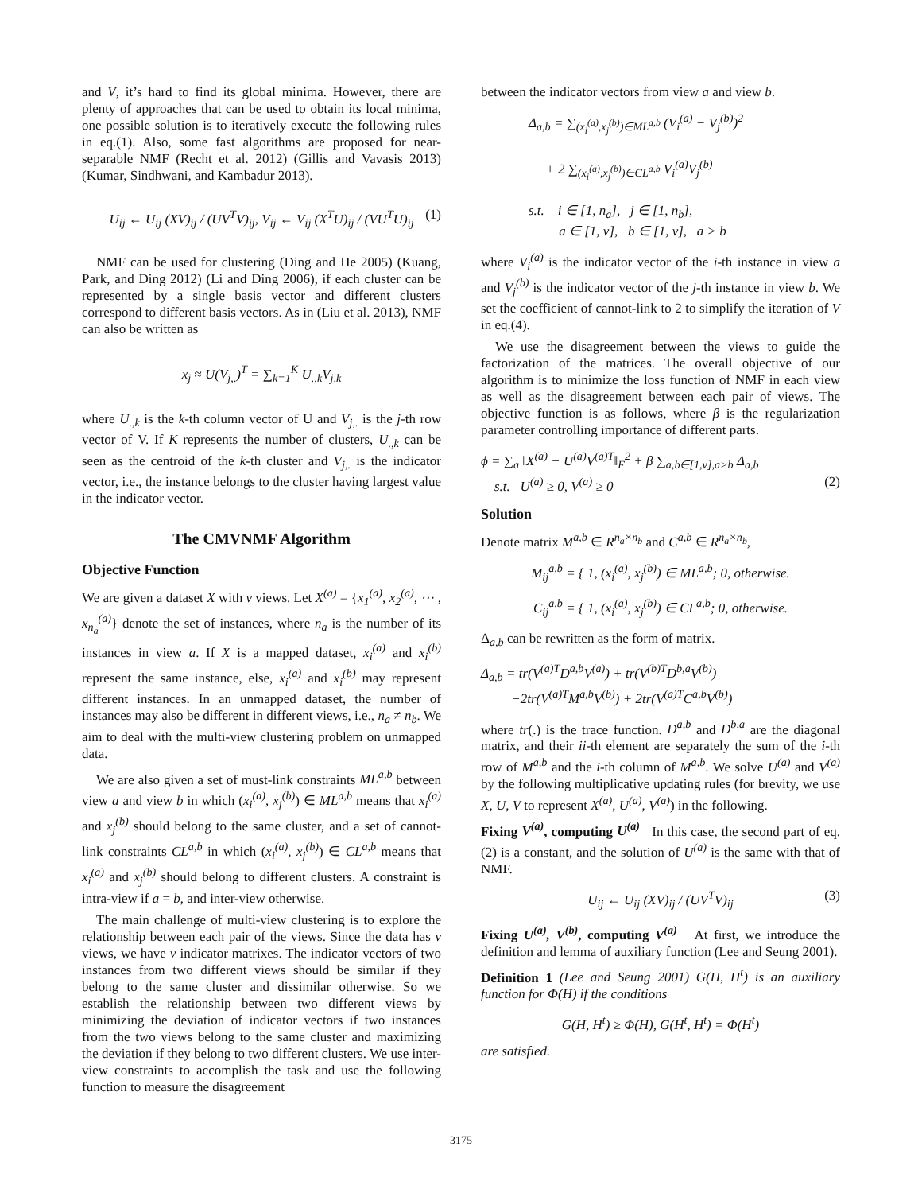and V, it’s hard to find its global minima. However, there are plenty of approaches that can be used to obtain its local minima, one possible solution is to iteratively execute the following rules in eq.(1). Also, some fast algorithms are proposed for near-separable NMF (Recht et al. 2012) (Gillis and Vavasis 2013) (Kumar, Sindhwani, and Kambadur 2013).
U<sub>ij</sub> ← U<sub>ij</sub> (XV)<sub>ij</sub> / (UV<sup>T</sup>V)<sub>ij</sub>, V<sub>ij</sub> ← V<sub>ij</sub> (X<sup>T</sup>U)<sub>ij</sub> / (VU<sup>T</sup>U)<sub>ij</sub> (1)
NMF can be used for clustering (Ding and He 2005) (Kuang, Park, and Ding 2012) (Li and Ding 2006), if each cluster can be represented by a single basis vector and different clusters correspond to different basis vectors. As in (Liu et al. 2013), NMF can also be written as
x<sub>j</sub> ≈ U(V<sub>j,.</sub>)<sup>T</sup> = ∑<sub>k=1</sub><sup>K</sup> U<sub>.,k</sub>V<sub>j,k</sub>
where U<sub>.,k</sub> is the k-th column vector of U and V<sub>j,.</sub> is the j-th row vector of V. If K represents the number of clusters, U<sub>.,k</sub> can be seen as the centroid of the k-th cluster and V<sub>j,.</sub> is the indicator vector, i.e., the instance belongs to the cluster having largest value in the indicator vector.
The CMVNMF Algorithm
Objective Function
We are given a dataset X with v views. Let X<sup>(a)</sup> = {x<sub>1</sub><sup>(a)</sup>, x<sub>2</sub><sup>(a)</sup>, ⋯ , x<sub>n<sub>a</sub></sub><sup>(a)</sup>} denote the set of instances, where n<sub>a</sub> is the number of its instances in view a. If X is a mapped dataset, x<sub>i</sub><sup>(a)</sup> and x<sub>i</sub><sup>(b)</sup> represent the same instance, else, x<sub>i</sub><sup>(a)</sup> and x<sub>i</sub><sup>(b)</sup> may represent different instances. In an unmapped dataset, the number of instances may also be different in different views, i.e., n<sub>a</sub> ≠ n<sub>b</sub>. We aim to deal with the multi-view clustering problem on unmapped data.
We are also given a set of must-link constraints ML<sup>a,b</sup> between view a and view b in which (x<sub>i</sub><sup>(a)</sup>, x<sub>j</sub><sup>(b)</sup>) ∈ ML<sup>a,b</sup> means that x<sub>i</sub><sup>(a)</sup> and x<sub>j</sub><sup>(b)</sup> should belong to the same cluster, and a set of cannot-link constraints CL<sup>a,b</sup> in which (x<sub>i</sub><sup>(a)</sup>, x<sub>j</sub><sup>(b)</sup>) ∈ CL<sup>a,b</sup> means that x<sub>i</sub><sup>(a)</sup> and x<sub>j</sub><sup>(b)</sup> should belong to different clusters. A constraint is intra-view if a = b, and inter-view otherwise.
The main challenge of multi-view clustering is to explore the relationship between each pair of the views. Since the data has v views, we have v indicator matrixes. The indicator vectors of two instances from two different views should be similar if they belong to the same cluster and dissimilar otherwise. So we establish the relationship between two different views by minimizing the deviation of indicator vectors if two instances from the two views belong to the same cluster and maximizing the deviation if they belong to two different clusters. We use inter-view constraints to accomplish the task and use the following function to measure the disagreement
between the indicator vectors from view a and view b.
Δ<sub>a,b</sub> = ∑<sub>(x<sub>i</sub><sup>(a)</sup>,x<sub>j</sub><sup>(b)</sup>)∈ML<sup>a,b</sup></sub> (V<sub>i</sub><sup>(a)</sup> − V<sub>j</sub><sup>(b)</sup>)<sup>2</sup>
+ 2 ∑<sub>(x<sub>i</sub><sup>(a)</sup>,x<sub>j</sub><sup>(b)</sup>)∈CL<sup>a,b</sup></sub> V<sub>i</sub><sup>(a)</sup>V<sub>j</sub><sup>(b)</sup>
s.t. i ∈ [1, n<sub>a</sub>], j ∈ [1, n<sub>b</sub>],
a ∈ [1, v], b ∈ [1, v], a > b
where V<sub>i</sub><sup>(a)</sup> is the indicator vector of the i-th instance in view a and V<sub>j</sub><sup>(b)</sup> is the indicator vector of the j-th instance in view b. We set the coefficient of cannot-link to 2 to simplify the iteration of V in eq.(4).
We use the disagreement between the views to guide the factorization of the matrices. The overall objective of our algorithm is to minimize the loss function of NMF in each view as well as the disagreement between each pair of views. The objective function is as follows, where β is the regularization parameter controlling importance of different parts.
ϕ = ∑<sub>a</sub> ‖X<sup>(a)</sup> − U<sup>(a)</sup>V<sup>(a)T</sup>‖<sub>F</sub><sup>2</sup> + β ∑<sub>a,b∈[1,v],a>b</sub> Δ<sub>a,b</sub>
s.t. U<sup>(a)</sup> ≥ 0, V<sup>(a)</sup> ≥ 0 (2)
Solution
Denote matrix M<sup>a,b</sup> ∈ R<sup>n<sub>a</sub>×n<sub>b</sub></sup> and C<sup>a,b</sup> ∈ R<sup>n<sub>a</sub>×n<sub>b</sub></sup>,
M<sub>ij</sub><sup>a,b</sup> = { 1, (x<sub>i</sub><sup>(a)</sup>, x<sub>j</sub><sup>(b)</sup>) ∈ ML<sup>a,b</sup>; 0, otherwise.
C<sub>ij</sub><sup>a,b</sup> = { 1, (x<sub>i</sub><sup>(a)</sup>, x<sub>j</sub><sup>(b)</sup>) ∈ CL<sup>a,b</sup>; 0, otherwise.
Δ<sub>a,b</sub> can be rewritten as the form of matrix.
Δ<sub>a,b</sub> = tr(V<sup>(a)T</sup>D<sup>a,b</sup>V<sup>(a)</sup>) + tr(V<sup>(b)T</sup>D<sup>b,a</sup>V<sup>(b)</sup>)
−2tr(V<sup>(a)T</sup>M<sup>a,b</sup>V<sup>(b)</sup>) + 2tr(V<sup>(a)T</sup>C<sup>a,b</sup>V<sup>(b)</sup>)
where tr(.) is the trace function. D<sup>a,b</sup> and D<sup>b,a</sup> are the diagonal matrix, and their ii-th element are separately the sum of the i-th row of M<sup>a,b</sup> and the i-th column of M<sup>a,b</sup>. We solve U<sup>(a)</sup> and V<sup>(a)</sup> by the following multiplicative updating rules (for brevity, we use X, U, V to represent X<sup>(a)</sup>, U<sup>(a)</sup>, V<sup>(a)</sup>) in the following.
Fixing V<sup>(a)</sup>, computing U<sup>(a)</sup> In this case, the second part of eq.(2) is a constant, and the solution of U<sup>(a)</sup> is the same with that of NMF.
U<sub>ij</sub> ← U<sub>ij</sub> (XV)<sub>ij</sub> / (UV<sup>T</sup>V)<sub>ij</sub> (3)
Fixing U<sup>(a)</sup>, V<sup>(b)</sup>, computing V<sup>(a)</sup> At first, we introduce the definition and lemma of auxiliary function (Lee and Seung 2001).
Definition 1 (Lee and Seung 2001) G(H, H<sup>t</sup>) is an auxiliary function for Φ(H) if the conditions
G(H, H<sup>t</sup>) ≥ Φ(H), G(H<sup>t</sup>, H<sup>t</sup>) = Φ(H<sup>t</sup>)
are satisfied.
3175